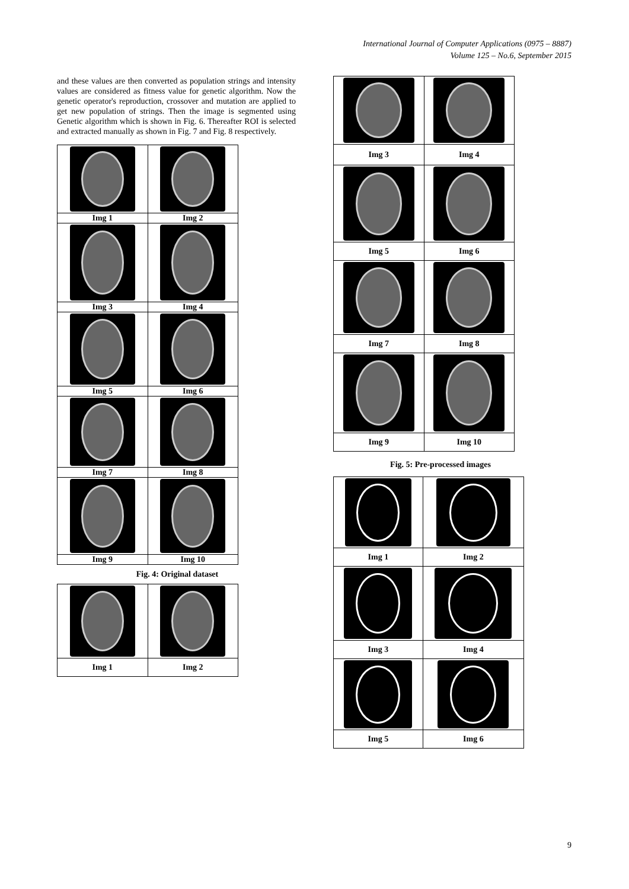International Journal of Computer Applications (0975 – 8887)
Volume 125 – No.6, September 2015
and these values are then converted as population strings and intensity values are considered as fitness value for genetic algorithm. Now the genetic operator's reproduction, crossover and mutation are applied to get new population of strings. Then the image is segmented using Genetic algorithm which is shown in Fig. 6. Thereafter ROI is selected and extracted manually as shown in Fig. 7 and Fig. 8 respectively.
| Img 1 | Img 2 |
| Img 3 | Img 4 |
| Img 5 | Img 6 |
| Img 7 | Img 8 |
| Img 9 | Img 10 |
Fig. 4: Original dataset
| Img 1 | Img 2 |
| Img 3 | Img 4 |
| Img 5 | Img 6 |
| Img 7 | Img 8 |
| Img 9 | Img 10 |
Fig. 5: Pre-processed images
| Img 1 | Img 2 |
| Img 3 | Img 4 |
| Img 5 | Img 6 |
9